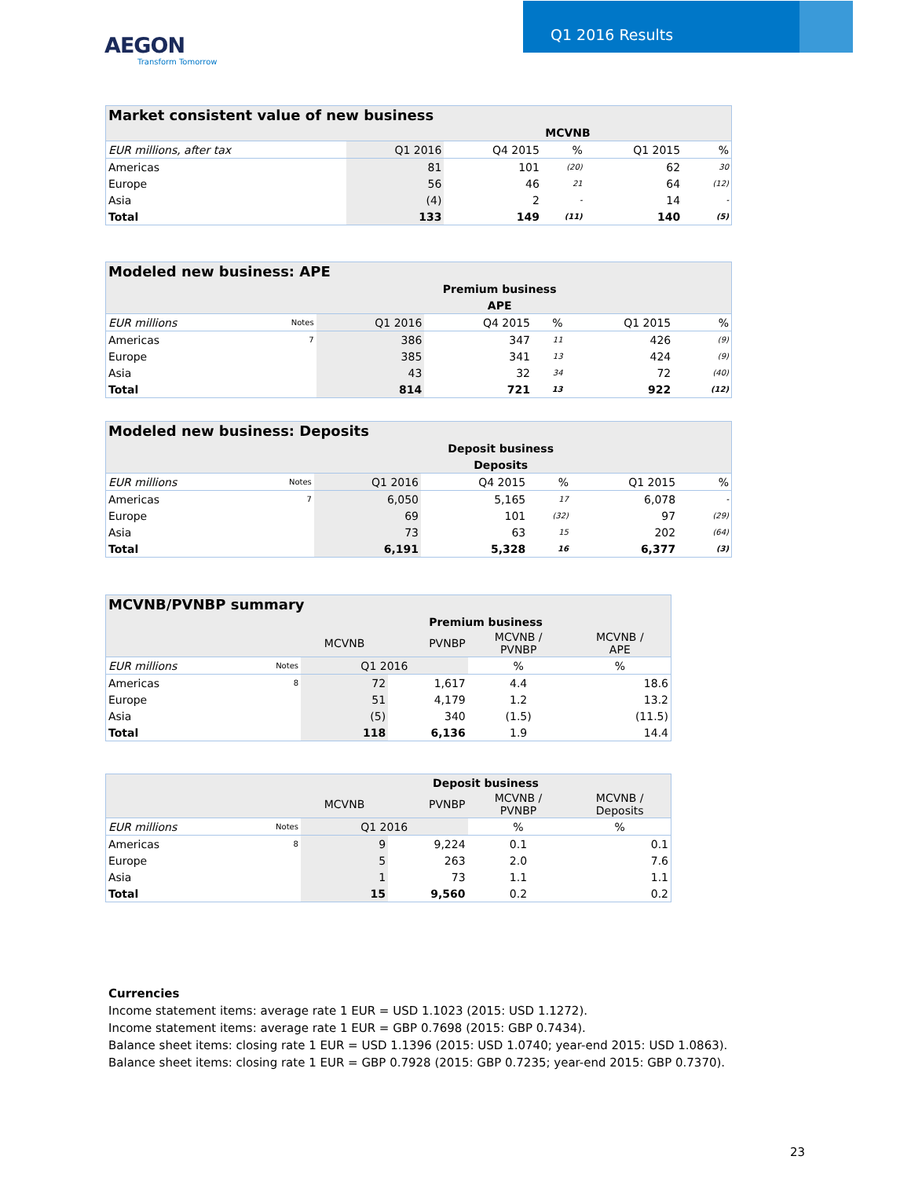Q1 2016 Results
AEGON
Transform Tomorrow
| Market consistent value of new business | | | | | | |
| | | MCVNB | | | | |
| EUR millions, after tax | Q1 2016 | Q4 2015 | % | Q1 2015 | | % |
| Americas | 81 | 101 | (20) | 62 | | 30 |
| Europe | 56 | 46 | 21 | 64 | | (12) |
| Asia | (4) | 2 | - | 14 | | - |
| Total | 133 | 149 | (11) | 140 | | (5) |
| Modeled new business: APE | | | | | | | |
| | | Premium business | | | | | |
| | | APE | | | | | |
| EUR millions | Notes | Q1 2016 | Q4 2015 | % | Q1 2015 | | % |
| Americas | 7 | 386 | 347 | 11 | 426 | | (9) |
| Europe | | 385 | 341 | 13 | 424 | | (9) |
| Asia | | 43 | 32 | 34 | 72 | | (40) |
| Total | | 814 | 721 | 13 | 922 | | (12) |
| Modeled new business: Deposits | | | | | | | |
| | | Deposit business | | | | | |
| | | Deposits | | | | | |
| EUR millions | Notes | Q1 2016 | Q4 2015 | % | Q1 2015 | | % |
| Americas | 7 | 6,050 | 5,165 | 17 | 6,078 | | - |
| Europe | | 69 | 101 | (32) | 97 | | (29) |
| Asia | | 73 | 63 | 15 | 202 | | (64) |
| Total | | 6,191 | 5,328 | 16 | 6,377 | | (3) |
| MCVNB/PVNBP summary | | | | | |
| | | Premium business | | | |
| | | MCVNB | PVNBP | MCVNB / PVNBP | MCVNB / APE |
| EUR millions | Notes | Q1 2016 | | % | % |
| Americas | 8 | 72 | 1,617 | 4.4 | 18.6 |
| Europe | | 51 | 4,179 | 1.2 | 13.2 |
| Asia | | (5) | 340 | (1.5) | (11.5) |
| Total | | 118 | 6,136 | 1.9 | 14.4 |
| | | Deposit business | | | |
| | | MCVNB | PVNBP | MCVNB / PVNBP | MCVNB / Deposits |
| EUR millions | Notes | Q1 2016 | | % | % |
| Americas | 8 | 9 | 9,224 | 0.1 | 0.1 |
| Europe | | 5 | 263 | 2.0 | 7.6 |
| Asia | | 1 | 73 | 1.1 | 1.1 |
| Total | | 15 | 9,560 | 0.2 | 0.2 |
Currencies
Income statement items: average rate 1 EUR = USD 1.1023 (2015: USD 1.1272).
Income statement items: average rate 1 EUR = GBP 0.7698 (2015: GBP 0.7434).
Balance sheet items: closing rate 1 EUR = USD 1.1396 (2015: USD 1.0740; year-end 2015: USD 1.0863).
Balance sheet items: closing rate 1 EUR = GBP 0.7928 (2015: GBP 0.7235; year-end 2015: GBP 0.7370).
23